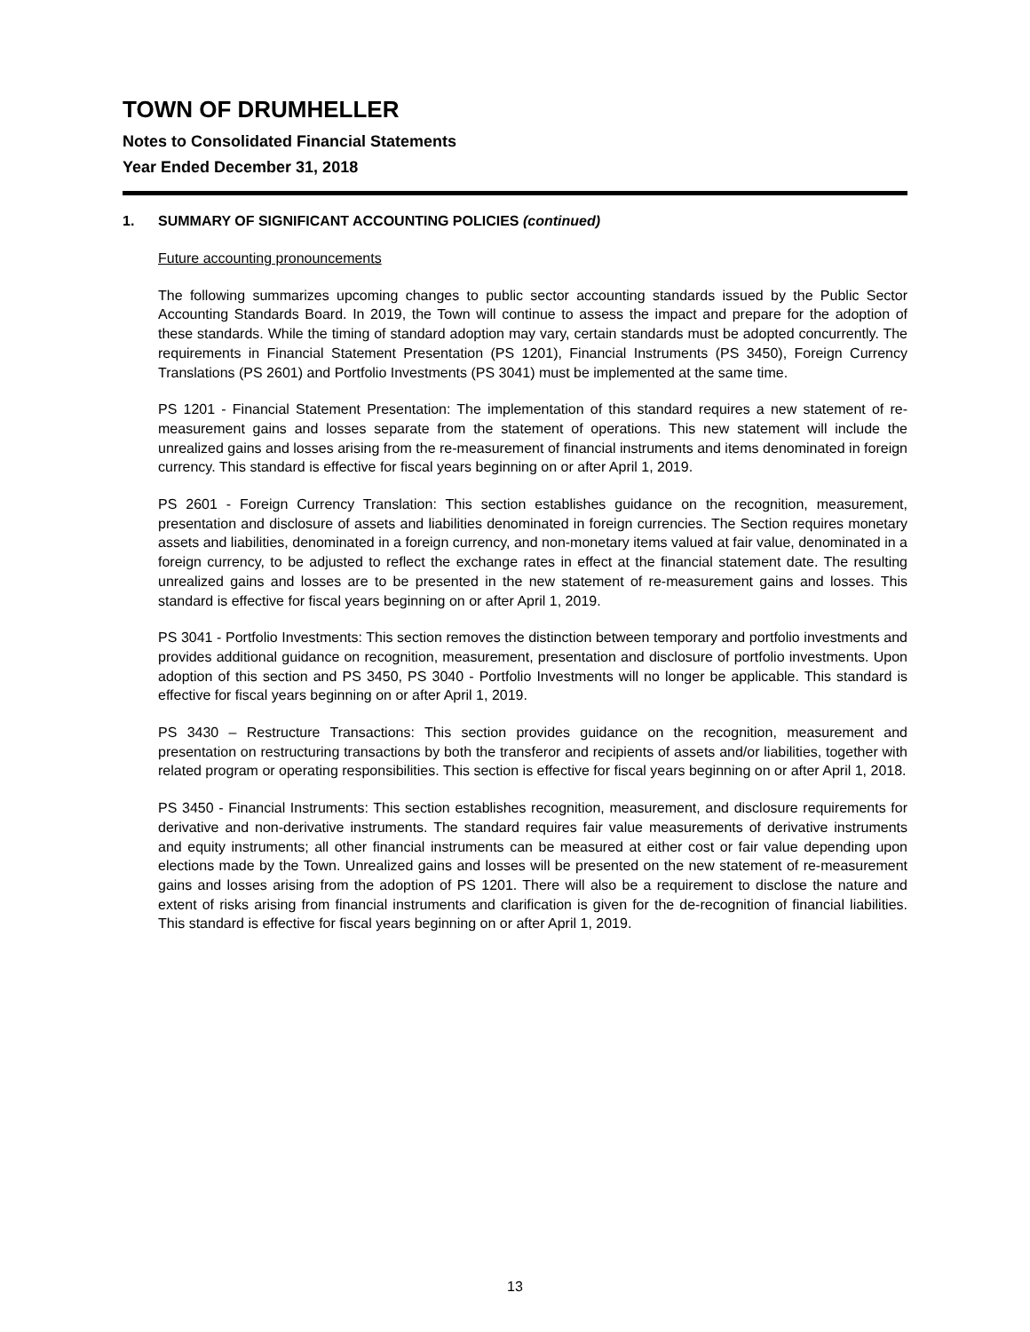TOWN OF DRUMHELLER
Notes to Consolidated Financial Statements
Year Ended December 31, 2018
1. SUMMARY OF SIGNIFICANT ACCOUNTING POLICIES (continued)
Future accounting pronouncements
The following summarizes upcoming changes to public sector accounting standards issued by the Public Sector Accounting Standards Board. In 2019, the Town will continue to assess the impact and prepare for the adoption of these standards. While the timing of standard adoption may vary, certain standards must be adopted concurrently. The requirements in Financial Statement Presentation (PS 1201), Financial Instruments (PS 3450), Foreign Currency Translations (PS 2601) and Portfolio Investments (PS 3041) must be implemented at the same time.
PS 1201 - Financial Statement Presentation: The implementation of this standard requires a new statement of re-measurement gains and losses separate from the statement of operations. This new statement will include the unrealized gains and losses arising from the re-measurement of financial instruments and items denominated in foreign currency. This standard is effective for fiscal years beginning on or after April 1, 2019.
PS 2601 - Foreign Currency Translation: This section establishes guidance on the recognition, measurement, presentation and disclosure of assets and liabilities denominated in foreign currencies. The Section requires monetary assets and liabilities, denominated in a foreign currency, and non-monetary items valued at fair value, denominated in a foreign currency, to be adjusted to reflect the exchange rates in effect at the financial statement date. The resulting unrealized gains and losses are to be presented in the new statement of re-measurement gains and losses. This standard is effective for fiscal years beginning on or after April 1, 2019.
PS 3041 - Portfolio Investments: This section removes the distinction between temporary and portfolio investments and provides additional guidance on recognition, measurement, presentation and disclosure of portfolio investments. Upon adoption of this section and PS 3450, PS 3040 - Portfolio Investments will no longer be applicable. This standard is effective for fiscal years beginning on or after April 1, 2019.
PS 3430 – Restructure Transactions: This section provides guidance on the recognition, measurement and presentation on restructuring transactions by both the transferor and recipients of assets and/or liabilities, together with related program or operating responsibilities. This section is effective for fiscal years beginning on or after April 1, 2018.
PS 3450 - Financial Instruments: This section establishes recognition, measurement, and disclosure requirements for derivative and non-derivative instruments. The standard requires fair value measurements of derivative instruments and equity instruments; all other financial instruments can be measured at either cost or fair value depending upon elections made by the Town. Unrealized gains and losses will be presented on the new statement of re-measurement gains and losses arising from the adoption of PS 1201. There will also be a requirement to disclose the nature and extent of risks arising from financial instruments and clarification is given for the de-recognition of financial liabilities. This standard is effective for fiscal years beginning on or after April 1, 2019.
13